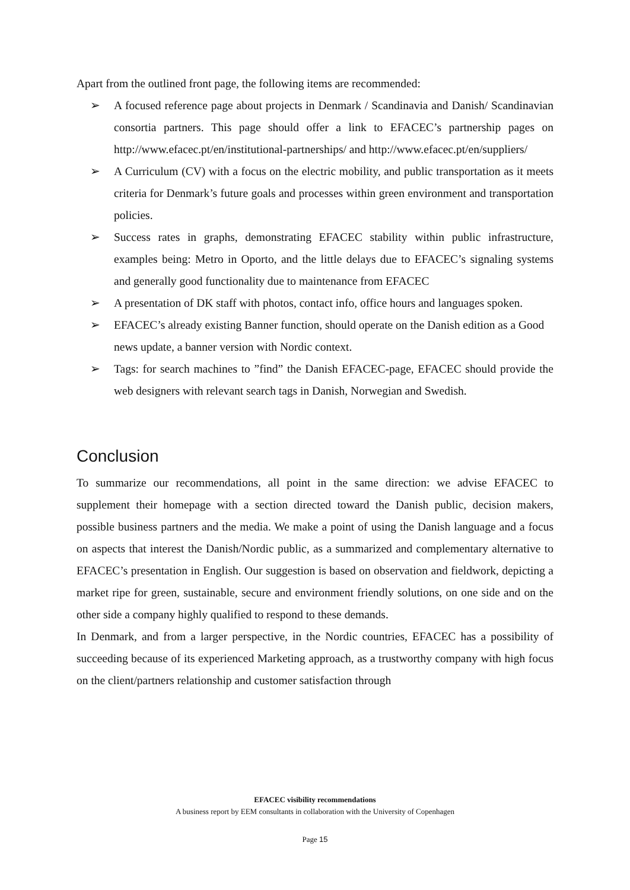Apart from the outlined front page, the following items are recommended:
➢ A focused reference page about projects in Denmark / Scandinavia and Danish/ Scandinavian consortia partners. This page should offer a link to EFACEC’s partnership pages on http://www.efacec.pt/en/institutional-partnerships/ and http://www.efacec.pt/en/suppliers/
➢ A Curriculum (CV) with a focus on the electric mobility, and public transportation as it meets criteria for Denmark’s future goals and processes within green environment and transportation policies.
➢ Success rates in graphs, demonstrating EFACEC stability within public infrastructure, examples being: Metro in Oporto, and the little delays due to EFACEC’s signaling systems and generally good functionality due to maintenance from EFACEC
➢ A presentation of DK staff with photos, contact info, office hours and languages spoken.
➢ EFACEC’s already existing Banner function, should operate on the Danish edition as a Good news update, a banner version with Nordic context.
➢ Tags: for search machines to ”find” the Danish EFACEC-page, EFACEC should provide the web designers with relevant search tags in Danish, Norwegian and Swedish.
Conclusion
To summarize our recommendations, all point in the same direction: we advise EFACEC to supplement their homepage with a section directed toward the Danish public, decision makers, possible business partners and the media. We make a point of using the Danish language and a focus on aspects that interest the Danish/Nordic public, as a summarized and complementary alternative to EFACEC’s presentation in English. Our suggestion is based on observation and fieldwork, depicting a market ripe for green, sustainable, secure and environment friendly solutions, on one side and on the other side a company highly qualified to respond to these demands.
In Denmark, and from a larger perspective, in the Nordic countries, EFACEC has a possibility of succeeding because of its experienced Marketing approach, as a trustworthy company with high focus on the client/partners relationship and customer satisfaction through
EFACEC visibility recommendations
A business report by EEM consultants in collaboration with the University of Copenhagen
Page 15